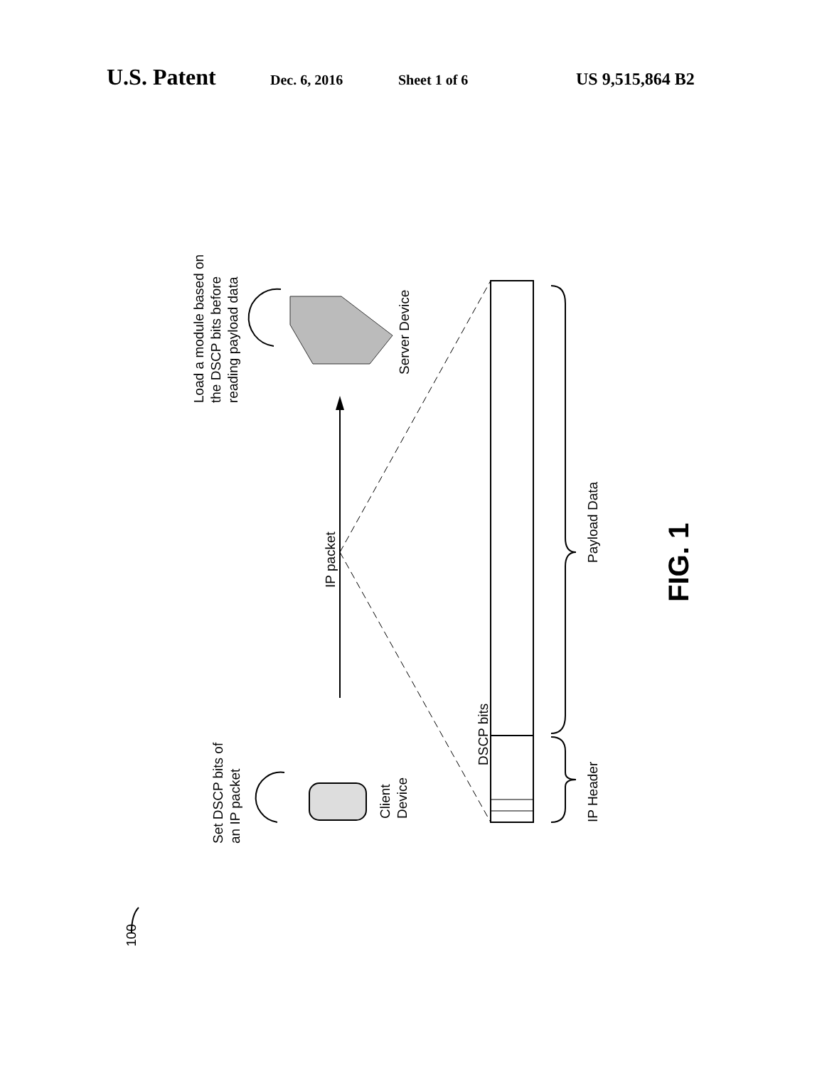U.S. Patent Dec. 6, 2016 Sheet 1 of 6 US 9,515,864 B2
Load a module based on
the DSCP bits before
reading payload data
Server Device
IP packet
Set DSCP bits of
an IP packet
Client
Device
DSCP bits
Payload Data
IP Header
FIG. 1
100